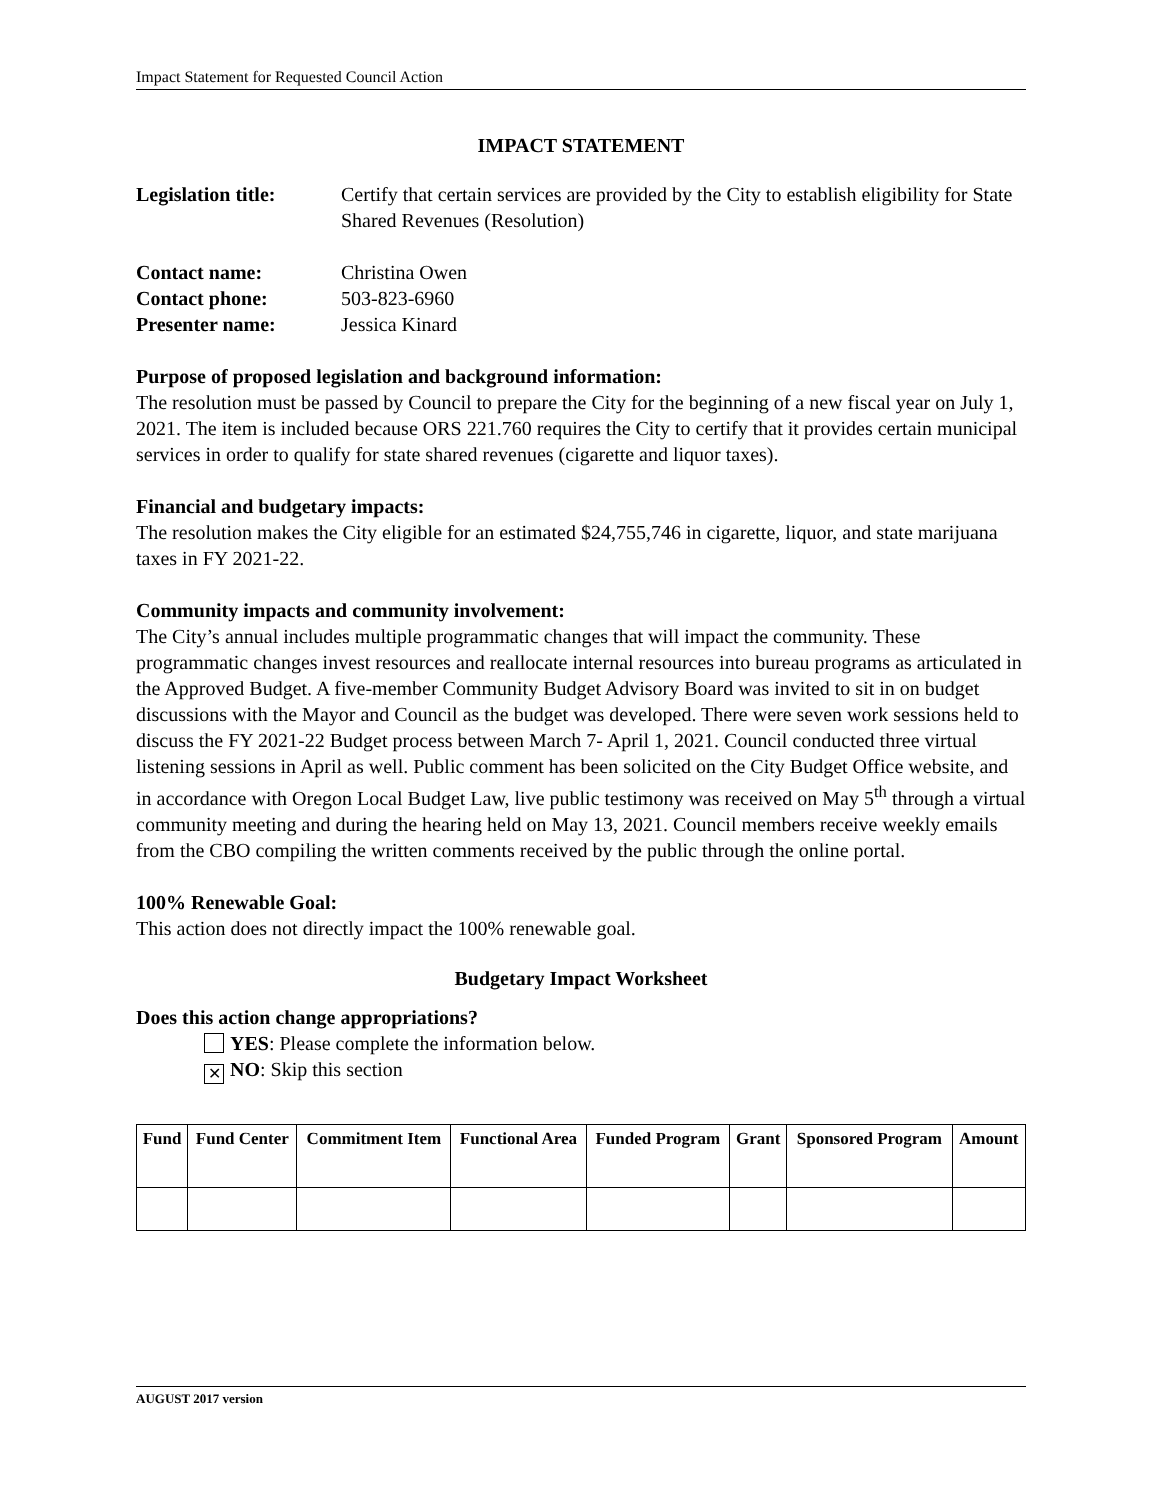Impact Statement for Requested Council Action
IMPACT STATEMENT
Legislation title:
Certify that certain services are provided by the City to establish eligibility for State Shared Revenues (Resolution)
Contact name: Christina Owen
Contact phone: 503-823-6960
Presenter name: Jessica Kinard
Purpose of proposed legislation and background information:
The resolution must be passed by Council to prepare the City for the beginning of a new fiscal year on July 1, 2021. The item is included because ORS 221.760 requires the City to certify that it provides certain municipal services in order to qualify for state shared revenues (cigarette and liquor taxes).
Financial and budgetary impacts:
The resolution makes the City eligible for an estimated $24,755,746 in cigarette, liquor, and state marijuana taxes in FY 2021-22.
Community impacts and community involvement:
The City’s annual includes multiple programmatic changes that will impact the community. These programmatic changes invest resources and reallocate internal resources into bureau programs as articulated in the Approved Budget. A five-member Community Budget Advisory Board was invited to sit in on budget discussions with the Mayor and Council as the budget was developed. There were seven work sessions held to discuss the FY 2021-22 Budget process between March 7- April 1, 2021. Council conducted three virtual listening sessions in April as well. Public comment has been solicited on the City Budget Office website, and in accordance with Oregon Local Budget Law, live public testimony was received on May 5<sup>th</sup> through a virtual community meeting and during the hearing held on May 13, 2021. Council members receive weekly emails from the CBO compiling the written comments received by the public through the online portal.
100% Renewable Goal:
This action does not directly impact the 100% renewable goal.
Budgetary Impact Worksheet
Does this action change appropriations?
YES: Please complete the information below.
✕ NO: Skip this section
| Fund | Fund Center | Commitment Item | Functional Area | Funded Program | Grant | Sponsored Program | Amount |
| --- | --- | --- | --- | --- | --- | --- | --- |
AUGUST 2017 version